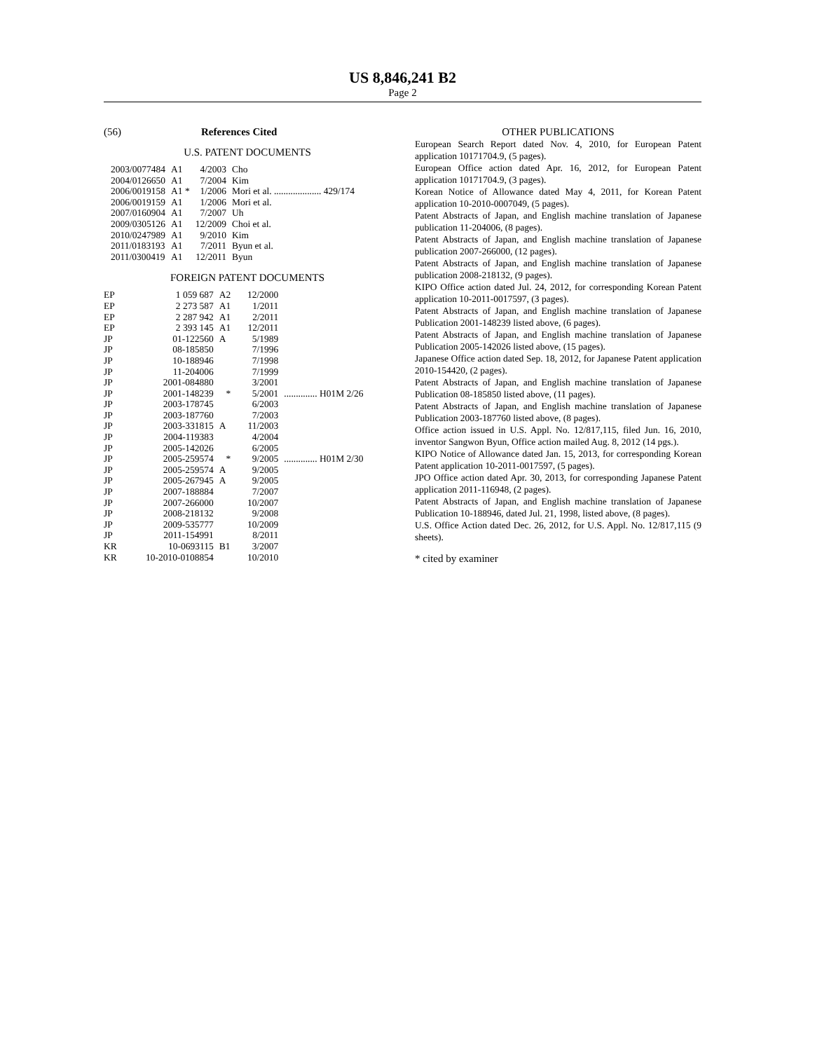US 8,846,241 B2
Page 2
(56) References Cited
U.S. PATENT DOCUMENTS
| 2003/0077484 | A1 | 4/2003 | Cho |
| 2004/0126650 | A1 | 7/2004 | Kim |
| 2006/0019158 | A1 * | 1/2006 | Mori et al. .................... 429/174 |
| 2006/0019159 | A1 | 1/2006 | Mori et al. |
| 2007/0160904 | A1 | 7/2007 | Uh |
| 2009/0305126 | A1 | 12/2009 | Choi et al. |
| 2010/0247989 | A1 | 9/2010 | Kim |
| 2011/0183193 | A1 | 7/2011 | Byun et al. |
| 2011/0300419 | A1 | 12/2011 | Byun |
FOREIGN PATENT DOCUMENTS
| EP | 1 059 687 | A2 | 12/2000 | |
| EP | 2 273 587 | A1 | 1/2011 | |
| EP | 2 287 942 | A1 | 2/2011 | |
| EP | 2 393 145 | A1 | 12/2011 | |
| JP | 01-122560 | A | 5/1989 | |
| JP | 08-185850 | | 7/1996 | |
| JP | 10-188946 | | 7/1998 | |
| JP | 11-204006 | | 7/1999 | |
| JP | 2001-084880 | | 3/2001 | |
| JP | 2001-148239 | * | 5/2001 | .............. H01M 2/26 |
| JP | 2003-178745 | | 6/2003 | |
| JP | 2003-187760 | | 7/2003 | |
| JP | 2003-331815 | A | 11/2003 | |
| JP | 2004-119383 | | 4/2004 | |
| JP | 2005-142026 | | 6/2005 | |
| JP | 2005-259574 | * | 9/2005 | .............. H01M 2/30 |
| JP | 2005-259574 | A | 9/2005 | |
| JP | 2005-267945 | A | 9/2005 | |
| JP | 2007-188884 | | 7/2007 | |
| JP | 2007-266000 | | 10/2007 | |
| JP | 2008-218132 | | 9/2008 | |
| JP | 2009-535777 | | 10/2009 | |
| JP | 2011-154991 | | 8/2011 | |
| KR | 10-0693115 | B1 | 3/2007 | |
| KR | 10-2010-0108854 | | 10/2010 | |
OTHER PUBLICATIONS
European Search Report dated Nov. 4, 2010, for European Patent application 10171704.9, (5 pages).
European Office action dated Apr. 16, 2012, for European Patent application 10171704.9, (3 pages).
Korean Notice of Allowance dated May 4, 2011, for Korean Patent application 10-2010-0007049, (5 pages).
Patent Abstracts of Japan, and English machine translation of Japanese publication 11-204006, (8 pages).
Patent Abstracts of Japan, and English machine translation of Japanese publication 2007-266000, (12 pages).
Patent Abstracts of Japan, and English machine translation of Japanese publication 2008-218132, (9 pages).
KIPO Office action dated Jul. 24, 2012, for corresponding Korean Patent application 10-2011-0017597, (3 pages).
Patent Abstracts of Japan, and English machine translation of Japanese Publication 2001-148239 listed above, (6 pages).
Patent Abstracts of Japan, and English machine translation of Japanese Publication 2005-142026 listed above, (15 pages).
Japanese Office action dated Sep. 18, 2012, for Japanese Patent application 2010-154420, (2 pages).
Patent Abstracts of Japan, and English machine translation of Japanese Publication 08-185850 listed above, (11 pages).
Patent Abstracts of Japan, and English machine translation of Japanese Publication 2003-187760 listed above, (8 pages).
Office action issued in U.S. Appl. No. 12/817,115, filed Jun. 16, 2010, inventor Sangwon Byun, Office action mailed Aug. 8, 2012 (14 pgs.).
KIPO Notice of Allowance dated Jan. 15, 2013, for corresponding Korean Patent application 10-2011-0017597, (5 pages).
JPO Office action dated Apr. 30, 2013, for corresponding Japanese Patent application 2011-116948, (2 pages).
Patent Abstracts of Japan, and English machine translation of Japanese Publication 10-188946, dated Jul. 21, 1998, listed above, (8 pages).
U.S. Office Action dated Dec. 26, 2012, for U.S. Appl. No. 12/817,115 (9 sheets).
* cited by examiner